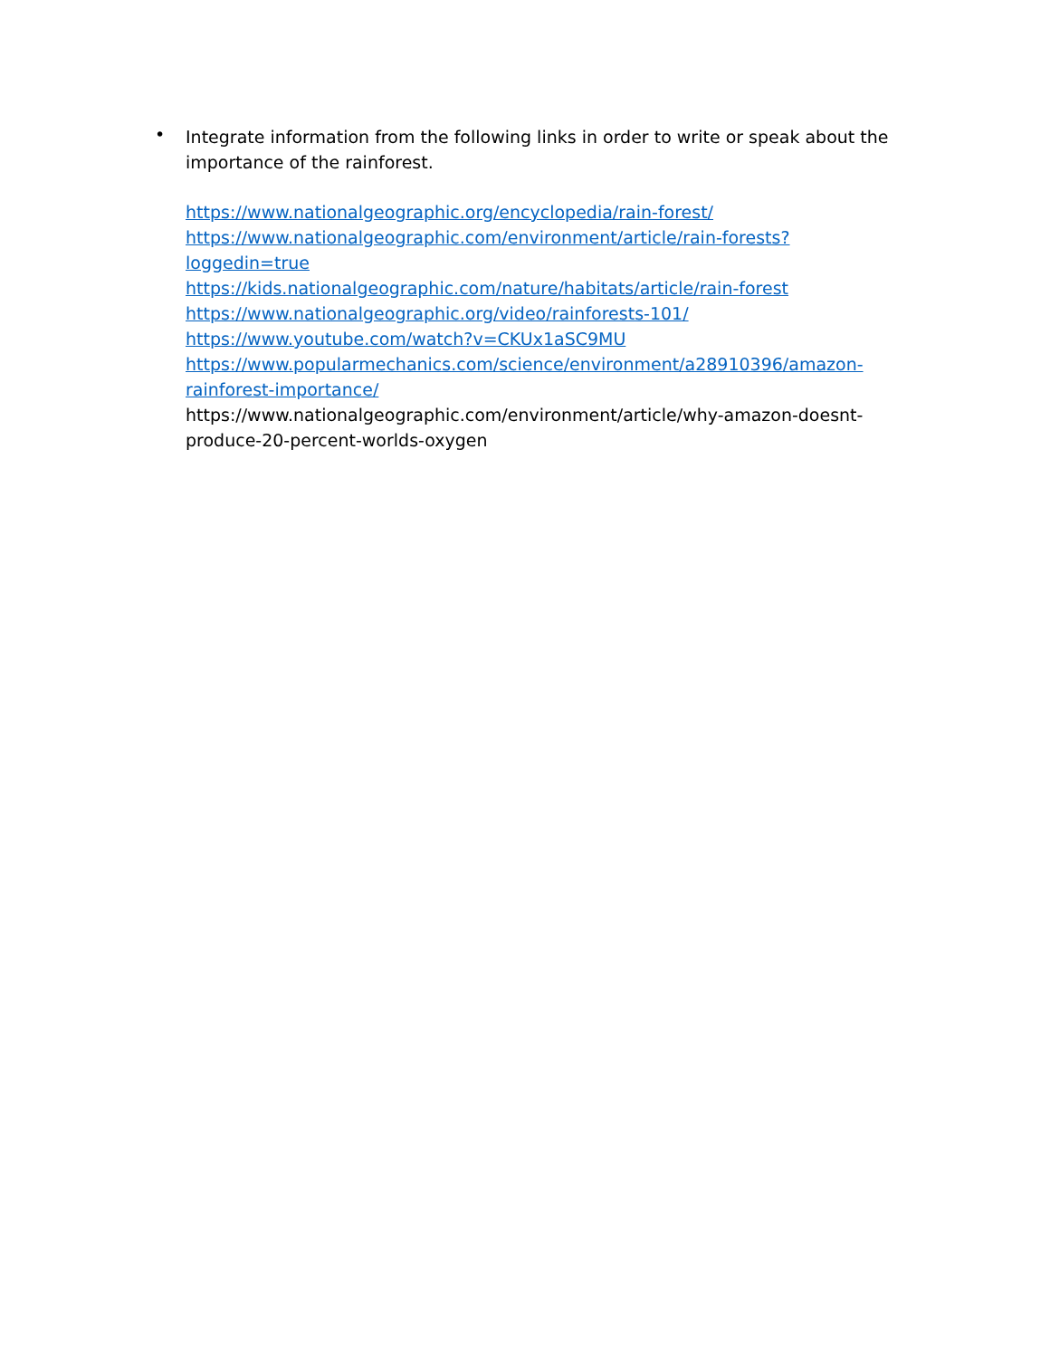•
Integrate information from the following links in order to write or speak about the importance of the rainforest.
https://www.nationalgeographic.org/encyclopedia/rain-forest/
https://www.nationalgeographic.com/environment/article/rain-forests?loggedin=true
https://kids.nationalgeographic.com/nature/habitats/article/rain-forest
https://www.nationalgeographic.org/video/rainforests-101/
https://www.youtube.com/watch?v=CKUx1aSC9MU
https://www.popularmechanics.com/science/environment/a28910396/amazon-
rainforest-importance/
https://www.nationalgeographic.com/environment/article/why-amazon-doesnt-
produce-20-percent-worlds-oxygen